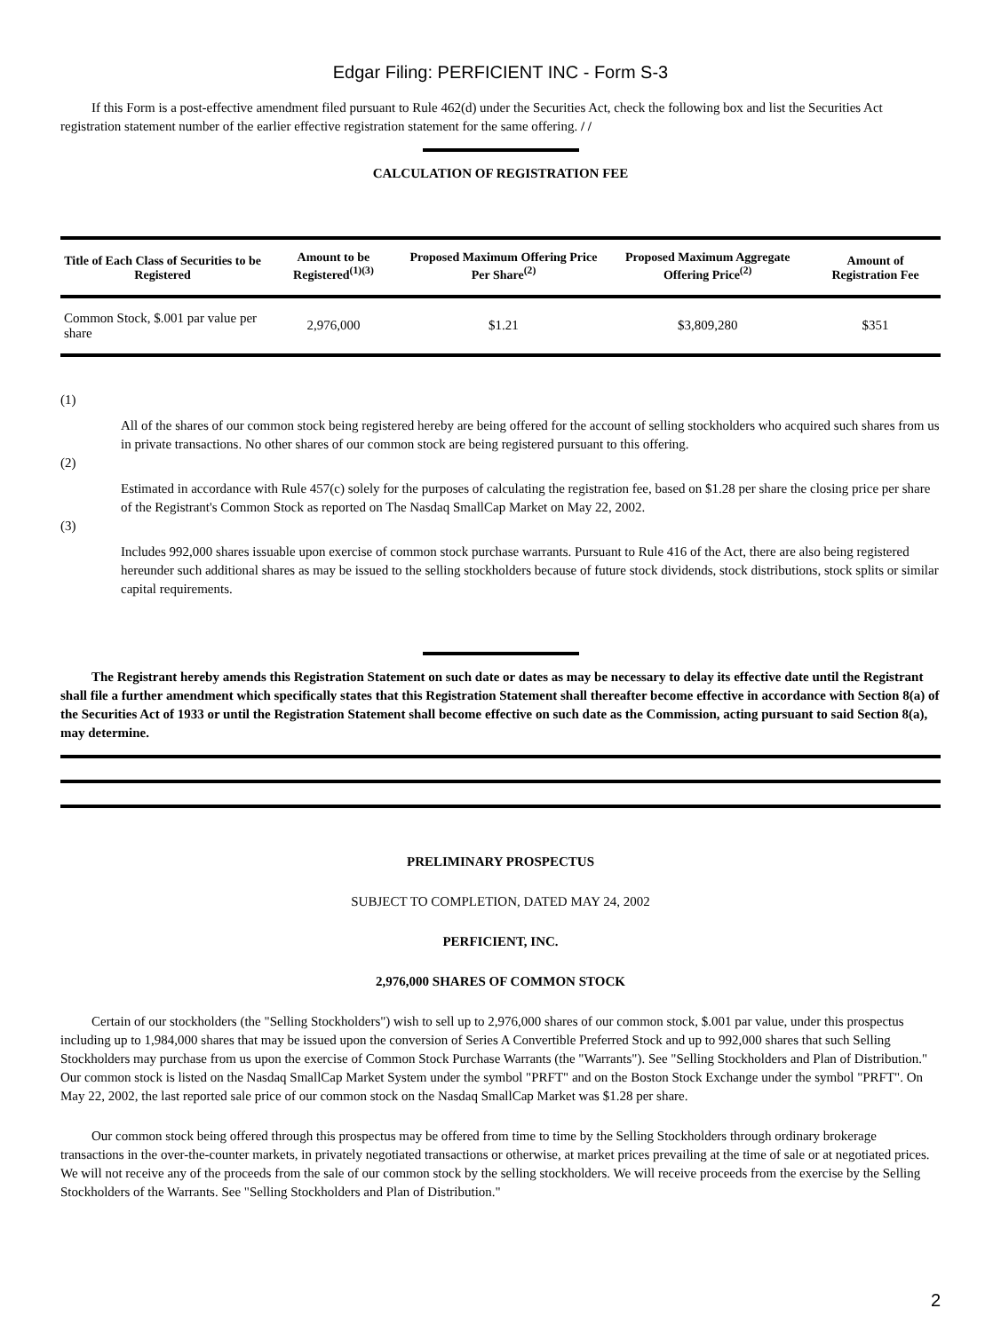Edgar Filing: PERFICIENT INC - Form S-3
If this Form is a post-effective amendment filed pursuant to Rule 462(d) under the Securities Act, check the following box and list the Securities Act registration statement number of the earlier effective registration statement for the same offering. / /
CALCULATION OF REGISTRATION FEE
| Title of Each Class of Securities to be Registered | Amount to be Registered<sup>(1)(3)</sup> | Proposed Maximum Offering Price Per Share<sup>(2)</sup> | Proposed Maximum Aggregate Offering Price<sup>(2)</sup> | Amount of Registration Fee |
| --- | --- | --- | --- | --- |
| Common Stock, $.001 par value per share | 2,976,000 | $1.21 | $3,809,280 | $351 |
(1)
All of the shares of our common stock being registered hereby are being offered for the account of selling stockholders who acquired such shares from us in private transactions. No other shares of our common stock are being registered pursuant to this offering.
(2)
Estimated in accordance with Rule 457(c) solely for the purposes of calculating the registration fee, based on $1.28 per share the closing price per share of the Registrant's Common Stock as reported on The Nasdaq SmallCap Market on May 22, 2002.
(3)
Includes 992,000 shares issuable upon exercise of common stock purchase warrants. Pursuant to Rule 416 of the Act, there are also being registered hereunder such additional shares as may be issued to the selling stockholders because of future stock dividends, stock distributions, stock splits or similar capital requirements.
The Registrant hereby amends this Registration Statement on such date or dates as may be necessary to delay its effective date until the Registrant shall file a further amendment which specifically states that this Registration Statement shall thereafter become effective in accordance with Section 8(a) of the Securities Act of 1933 or until the Registration Statement shall become effective on such date as the Commission, acting pursuant to said Section 8(a), may determine.
PRELIMINARY PROSPECTUS
SUBJECT TO COMPLETION, DATED MAY 24, 2002
PERFICIENT, INC.
2,976,000 SHARES OF COMMON STOCK
Certain of our stockholders (the "Selling Stockholders") wish to sell up to 2,976,000 shares of our common stock, $.001 par value, under this prospectus including up to 1,984,000 shares that may be issued upon the conversion of Series A Convertible Preferred Stock and up to 992,000 shares that such Selling Stockholders may purchase from us upon the exercise of Common Stock Purchase Warrants (the "Warrants"). See "Selling Stockholders and Plan of Distribution." Our common stock is listed on the Nasdaq SmallCap Market System under the symbol "PRFT" and on the Boston Stock Exchange under the symbol "PRFT". On May 22, 2002, the last reported sale price of our common stock on the Nasdaq SmallCap Market was $1.28 per share.
Our common stock being offered through this prospectus may be offered from time to time by the Selling Stockholders through ordinary brokerage transactions in the over-the-counter markets, in privately negotiated transactions or otherwise, at market prices prevailing at the time of sale or at negotiated prices. We will not receive any of the proceeds from the sale of our common stock by the selling stockholders. We will receive proceeds from the exercise by the Selling Stockholders of the Warrants. See "Selling Stockholders and Plan of Distribution."
2